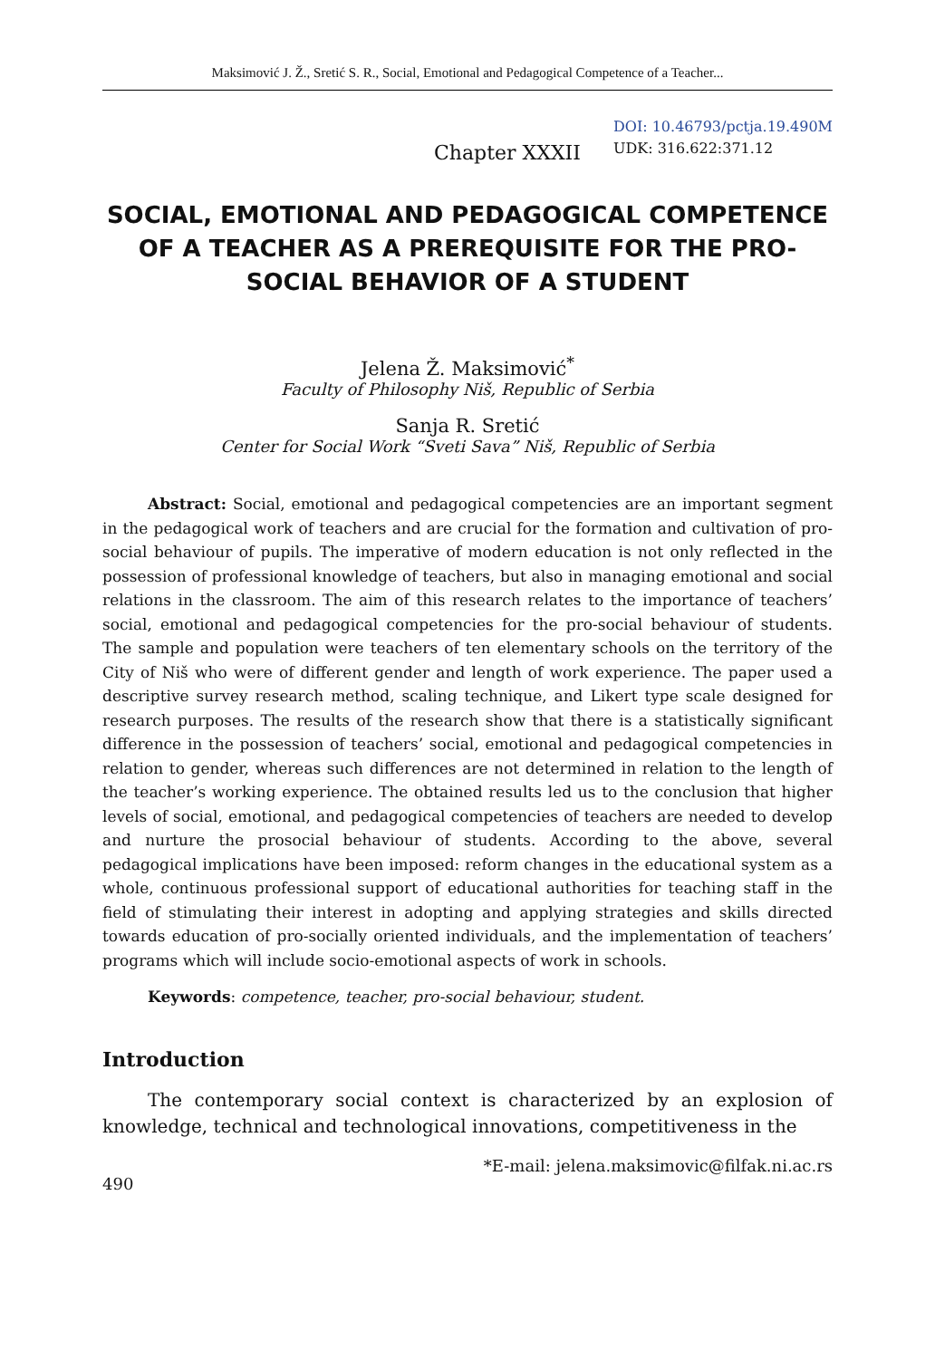Maksimović J. Ž., Sretić S. R., Social, Emotional and Pedagogical Competence of a Teacher...
Chapter XXXII
DOI: 10.46793/pctja.19.490M
UDK: 316.622:371.12
SOCIAL, EMOTIONAL AND PEDAGOGICAL COMPETENCE OF A TEACHER AS A PREREQUISITE FOR THE PRO-SOCIAL BEHAVIOR OF A STUDENT
Jelena Ž. Maksimović<sup>*</sup>
Faculty of Philosophy Niš, Republic of Serbia
Sanja R. Sretić
Center for Social Work “Sveti Sava” Niš, Republic of Serbia
Abstract: Social, emotional and pedagogical competencies are an important segment in the pedagogical work of teachers and are crucial for the formation and cultivation of pro-social behaviour of pupils. The imperative of modern education is not only reflected in the possession of professional knowledge of teachers, but also in managing emotional and social relations in the classroom. The aim of this research relates to the importance of teachers’ social, emotional and pedagogical competencies for the pro-social behaviour of students. The sample and population were teachers of ten elementary schools on the territory of the City of Niš who were of different gender and length of work experience. The paper used a descriptive survey research method, scaling technique, and Likert type scale designed for research purposes. The results of the research show that there is a statistically significant difference in the possession of teachers’ social, emotional and pedagogical competencies in relation to gender, whereas such differences are not determined in relation to the length of the teacher’s working experience. The obtained results led us to the conclusion that higher levels of social, emotional, and pedagogical competencies of teachers are needed to develop and nurture the prosocial behaviour of students. According to the above, several pedagogical implications have been imposed: reform changes in the educational system as a whole, continuous professional support of educational authorities for teaching staff in the field of stimulating their interest in adopting and applying strategies and skills directed towards education of pro-socially oriented individuals, and the implementation of teachers’ programs which will include socio-emotional aspects of work in schools.
Keywords: competence, teacher, pro-social behaviour, student.
Introduction
The contemporary social context is characterized by an explosion of knowledge, technical and technological innovations, competitiveness in the
490 *E-mail: jelena.maksimovic@filfak.ni.ac.rs